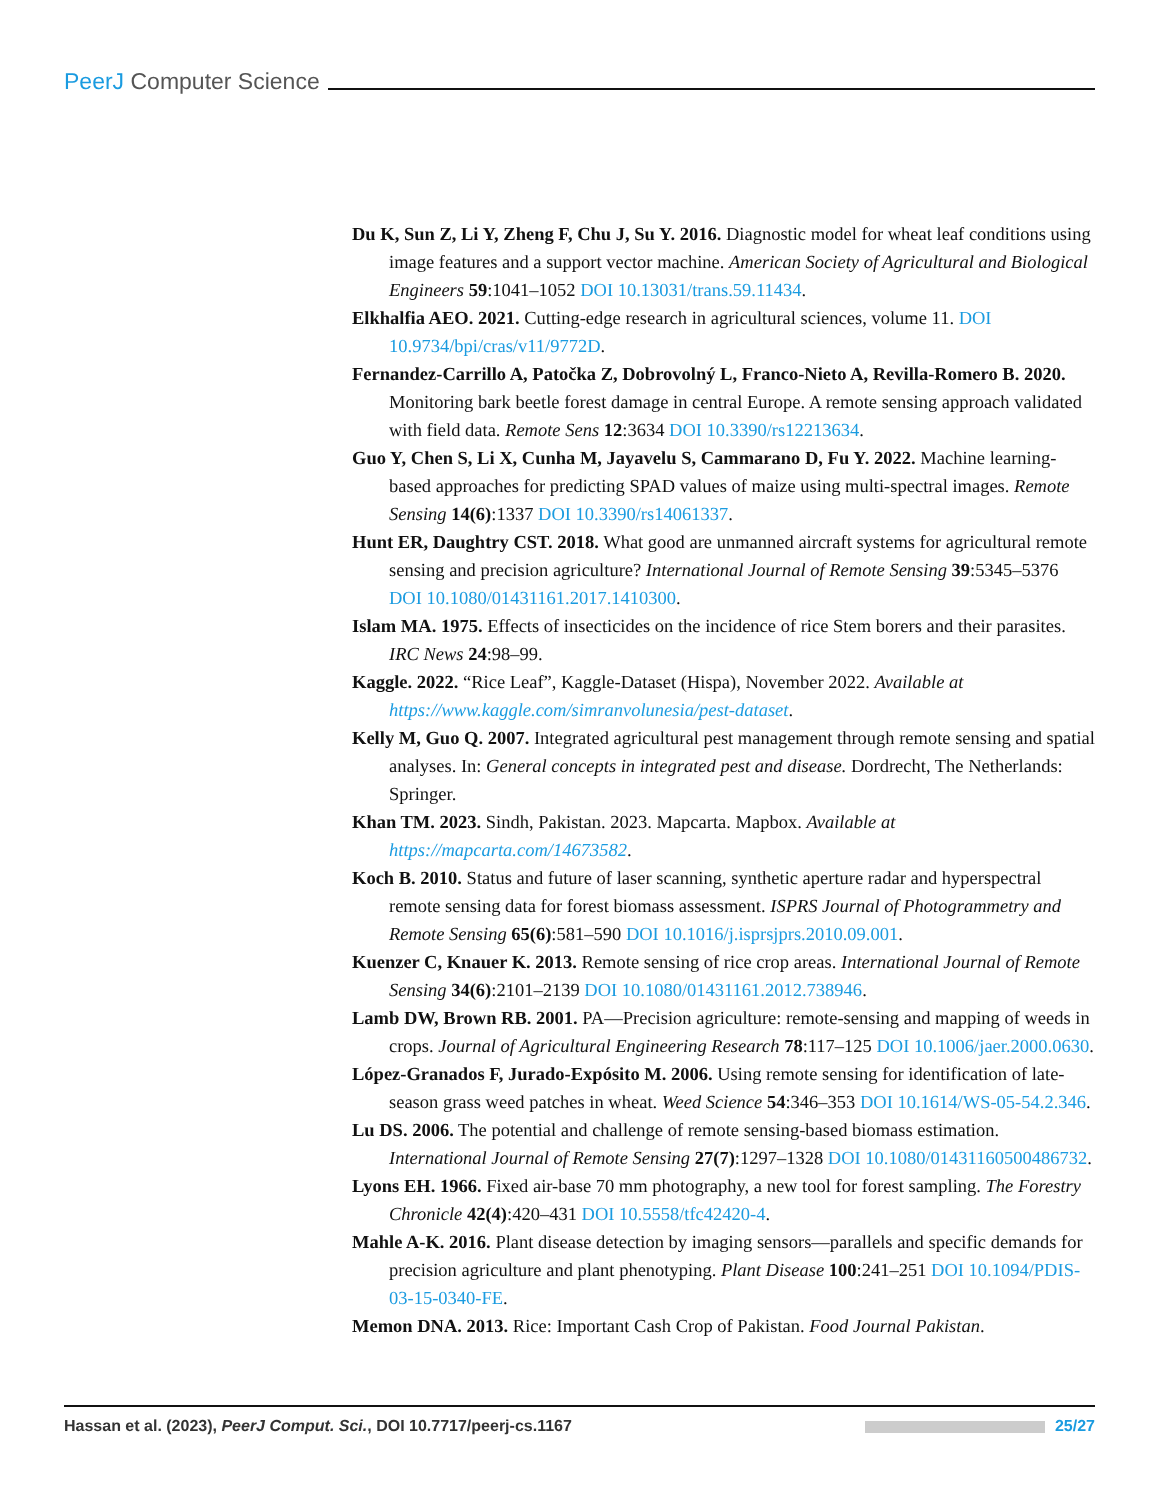PeerJ Computer Science
Du K, Sun Z, Li Y, Zheng F, Chu J, Su Y. 2016. Diagnostic model for wheat leaf conditions using image features and a support vector machine. American Society of Agricultural and Biological Engineers 59:1041–1052 DOI 10.13031/trans.59.11434.
Elkhalfia AEO. 2021. Cutting-edge research in agricultural sciences, volume 11. DOI 10.9734/bpi/cras/v11/9772D.
Fernandez-Carrillo A, Patočka Z, Dobrovolný L, Franco-Nieto A, Revilla-Romero B. 2020. Monitoring bark beetle forest damage in central Europe. A remote sensing approach validated with field data. Remote Sens 12:3634 DOI 10.3390/rs12213634.
Guo Y, Chen S, Li X, Cunha M, Jayavelu S, Cammarano D, Fu Y. 2022. Machine learning-based approaches for predicting SPAD values of maize using multi-spectral images. Remote Sensing 14(6):1337 DOI 10.3390/rs14061337.
Hunt ER, Daughtry CST. 2018. What good are unmanned aircraft systems for agricultural remote sensing and precision agriculture? International Journal of Remote Sensing 39:5345–5376 DOI 10.1080/01431161.2017.1410300.
Islam MA. 1975. Effects of insecticides on the incidence of rice Stem borers and their parasites. IRC News 24:98–99.
Kaggle. 2022. “Rice Leaf”, Kaggle-Dataset (Hispa), November 2022. Available at https://www.kaggle.com/simranvolunesia/pest-dataset.
Kelly M, Guo Q. 2007. Integrated agricultural pest management through remote sensing and spatial analyses. In: General concepts in integrated pest and disease. Dordrecht, The Netherlands: Springer.
Khan TM. 2023. Sindh, Pakistan. 2023. Mapcarta. Mapbox. Available at https://mapcarta.com/14673582.
Koch B. 2010. Status and future of laser scanning, synthetic aperture radar and hyperspectral remote sensing data for forest biomass assessment. ISPRS Journal of Photogrammetry and Remote Sensing 65(6):581–590 DOI 10.1016/j.isprsjprs.2010.09.001.
Kuenzer C, Knauer K. 2013. Remote sensing of rice crop areas. International Journal of Remote Sensing 34(6):2101–2139 DOI 10.1080/01431161.2012.738946.
Lamb DW, Brown RB. 2001. PA—Precision agriculture: remote-sensing and mapping of weeds in crops. Journal of Agricultural Engineering Research 78:117–125 DOI 10.1006/jaer.2000.0630.
López-Granados F, Jurado-Expósito M. 2006. Using remote sensing for identification of late-season grass weed patches in wheat. Weed Science 54:346–353 DOI 10.1614/WS-05-54.2.346.
Lu DS. 2006. The potential and challenge of remote sensing-based biomass estimation. International Journal of Remote Sensing 27(7):1297–1328 DOI 10.1080/01431160500486732.
Lyons EH. 1966. Fixed air-base 70 mm photography, a new tool for forest sampling. The Forestry Chronicle 42(4):420–431 DOI 10.5558/tfc42420-4.
Mahle A-K. 2016. Plant disease detection by imaging sensors—parallels and specific demands for precision agriculture and plant phenotyping. Plant Disease 100:241–251 DOI 10.1094/PDIS-03-15-0340-FE.
Memon DNA. 2013. Rice: Important Cash Crop of Pakistan. Food Journal Pakistan.
Hassan et al. (2023), PeerJ Comput. Sci., DOI 10.7717/peerj-cs.1167 25/27